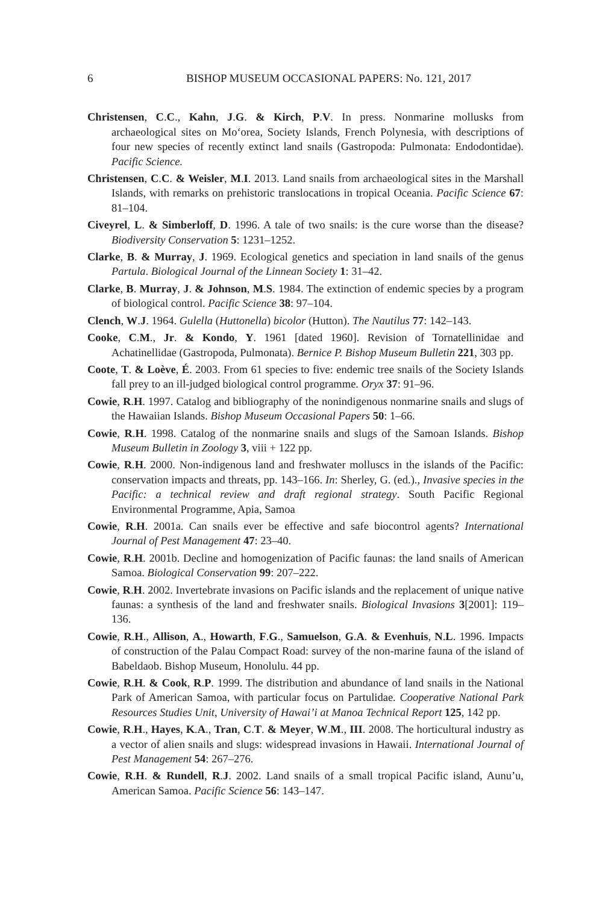6 BISHOP MUSEUM OCCASIONAL PAPERS: No. 121, 2017
Christensen, C.C., Kahn, J.G. & Kirch, P.V. In press. Nonmarine mollusks from archaeological sites on Mo‘orea, Society Islands, French Polynesia, with descriptions of four new species of recently extinct land snails (Gastropoda: Pulmonata: Endodontidae). Pacific Science.
Christensen, C.C. & Weisler, M.I. 2013. Land snails from archaeological sites in the Marshall Islands, with remarks on prehistoric translocations in tropical Oceania. Pacific Science 67: 81–104.
Civeyrel, L. & Simberloff, D. 1996. A tale of two snails: is the cure worse than the disease? Biodiversity Conservation 5: 1231–1252.
Clarke, B. & Murray, J. 1969. Ecological genetics and speciation in land snails of the genus Partula. Biological Journal of the Linnean Society 1: 31–42.
Clarke, B. Murray, J. & Johnson, M.S. 1984. The extinction of endemic species by a program of biological control. Pacific Science 38: 97–104.
Clench, W.J. 1964. Gulella (Huttonella) bicolor (Hutton). The Nautilus 77: 142–143.
Cooke, C.M., Jr. & Kondo, Y. 1961 [dated 1960]. Revision of Tornatellinidae and Achatinellidae (Gastropoda, Pulmonata). Bernice P. Bishop Museum Bulletin 221, 303 pp.
Coote, T. & Loève, É. 2003. From 61 species to five: endemic tree snails of the Society Islands fall prey to an ill-judged biological control programme. Oryx 37: 91–96.
Cowie, R.H. 1997. Catalog and bibliography of the nonindigenous nonmarine snails and slugs of the Hawaiian Islands. Bishop Museum Occasional Papers 50: 1–66.
Cowie, R.H. 1998. Catalog of the nonmarine snails and slugs of the Samoan Islands. Bishop Museum Bulletin in Zoology 3, viii + 122 pp.
Cowie, R.H. 2000. Non-indigenous land and freshwater molluscs in the islands of the Pacific: conservation impacts and threats, pp. 143–166. In: Sherley, G. (ed.)., Invasive species in the Pacific: a technical review and draft regional strategy. South Pacific Regional Environmental Programme, Apia, Samoa
Cowie, R.H. 2001a. Can snails ever be effective and safe biocontrol agents? International Journal of Pest Management 47: 23–40.
Cowie, R.H. 2001b. Decline and homogenization of Pacific faunas: the land snails of American Samoa. Biological Conservation 99: 207–222.
Cowie, R.H. 2002. Invertebrate invasions on Pacific islands and the replacement of unique native faunas: a synthesis of the land and freshwater snails. Biological Invasions 3[2001]: 119–136.
Cowie, R.H., Allison, A., Howarth, F.G., Samuelson, G.A. & Evenhuis, N.L. 1996. Impacts of construction of the Palau Compact Road: survey of the non-marine fauna of the island of Babeldaob. Bishop Museum, Honolulu. 44 pp.
Cowie, R.H. & Cook, R.P. 1999. The distribution and abundance of land snails in the National Park of American Samoa, with particular focus on Partulidae. Cooperative National Park Resources Studies Unit, University of Hawai’i at Manoa Technical Report 125, 142 pp.
Cowie, R.H., Hayes, K.A., Tran, C.T. & Meyer, W.M., III. 2008. The horticultural industry as a vector of alien snails and slugs: widespread invasions in Hawaii. International Journal of Pest Management 54: 267–276.
Cowie, R.H. & Rundell, R.J. 2002. Land snails of a small tropical Pacific island, Aunu’u, American Samoa. Pacific Science 56: 143–147.